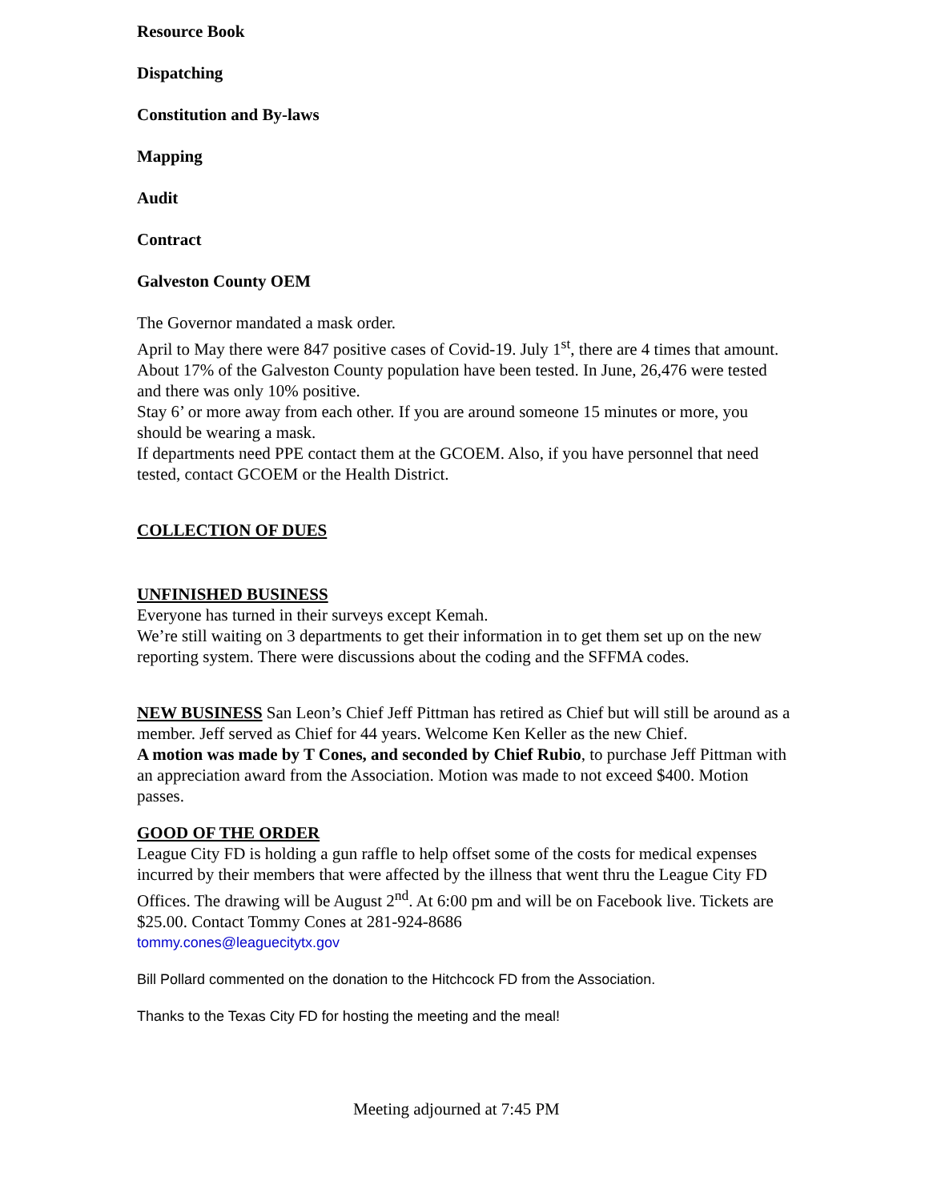Resource Book
Dispatching
Constitution and By-laws
Mapping
Audit
Contract
Galveston County OEM
The Governor mandated a mask order.
April to May there were 847 positive cases of Covid-19. July 1<sup>st</sup>, there are 4 times that amount.
About 17% of the Galveston County population have been tested. In June, 26,476 were tested and there was only 10% positive.
Stay 6’ or more away from each other. If you are around someone 15 minutes or more, you should be wearing a mask.
If departments need PPE contact them at the GCOEM. Also, if you have personnel that need tested, contact GCOEM or the Health District.
COLLECTION OF DUES
UNFINISHED BUSINESS
Everyone has turned in their surveys except Kemah.
We’re still waiting on 3 departments to get their information in to get them set up on the new reporting system. There were discussions about the coding and the SFFMA codes.
NEW BUSINESS San Leon’s Chief Jeff Pittman has retired as Chief but will still be around as a member. Jeff served as Chief for 44 years. Welcome Ken Keller as the new Chief.
A motion was made by T Cones, and seconded by Chief Rubio, to purchase Jeff Pittman with an appreciation award from the Association. Motion was made to not exceed $400. Motion passes.
GOOD OF THE ORDER
League City FD is holding a gun raffle to help offset some of the costs for medical expenses incurred by their members that were affected by the illness that went thru the League City FD Offices. The drawing will be August 2<sup>nd</sup>. At 6:00 pm and will be on Facebook live. Tickets are $25.00. Contact Tommy Cones at 281-924-8686
tommy.cones@leaguecitytx.gov
Bill Pollard commented on the donation to the Hitchcock FD from the Association.
Thanks to the Texas City FD for hosting the meeting and the meal!
Meeting adjourned at 7:45 PM